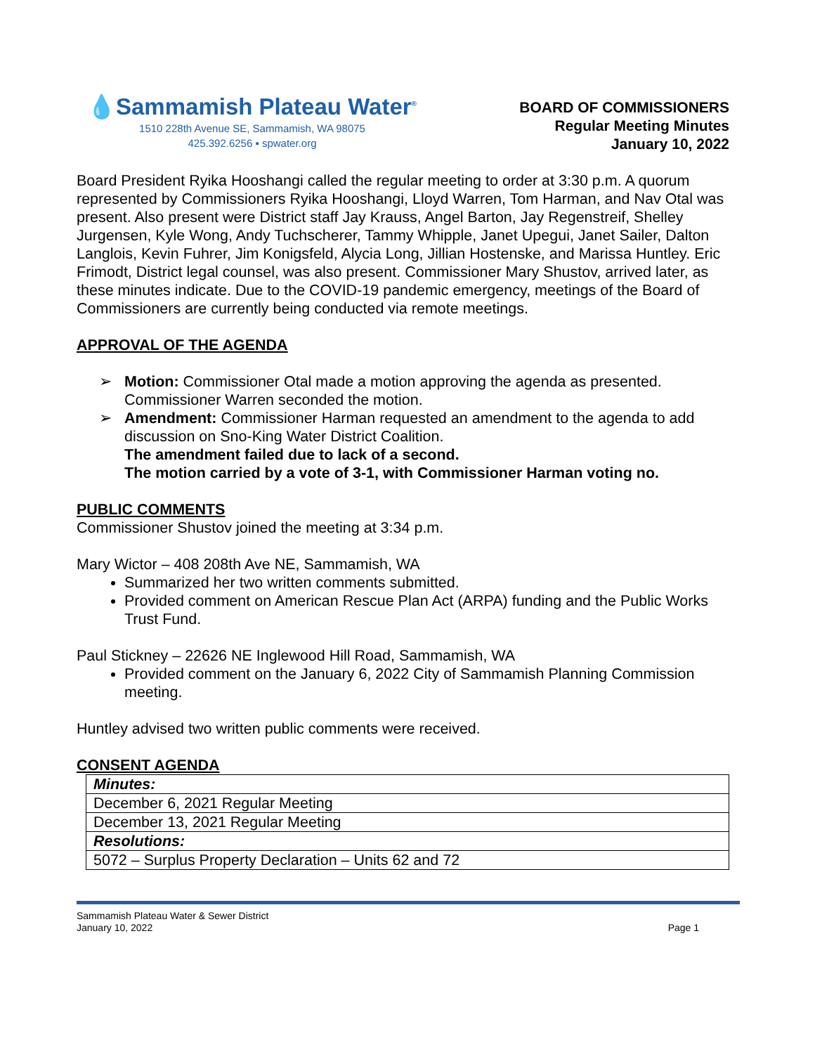💧Sammamish Plateau Water<sup>®</sup>
1510 228th Avenue SE, Sammamish, WA 98075
425.392.6256 ▪ spwater.org
BOARD OF COMMISSIONERS
Regular Meeting Minutes
January 10, 2022
Board President Ryika Hooshangi called the regular meeting to order at 3:30 p.m. A quorum represented by Commissioners Ryika Hooshangi, Lloyd Warren, Tom Harman, and Nav Otal was present. Also present were District staff Jay Krauss, Angel Barton, Jay Regenstreif, Shelley Jurgensen, Kyle Wong, Andy Tuchscherer, Tammy Whipple, Janet Upegui, Janet Sailer, Dalton Langlois, Kevin Fuhrer, Jim Konigsfeld, Alycia Long, Jillian Hostenske, and Marissa Huntley. Eric Frimodt, District legal counsel, was also present. Commissioner Mary Shustov, arrived later, as these minutes indicate. Due to the COVID-19 pandemic emergency, meetings of the Board of Commissioners are currently being conducted via remote meetings.
APPROVAL OF THE AGENDA
➢ Motion: Commissioner Otal made a motion approving the agenda as presented. Commissioner Warren seconded the motion.
➢ Amendment: Commissioner Harman requested an amendment to the agenda to add discussion on Sno-King Water District Coalition.
The amendment failed due to lack of a second.
The motion carried by a vote of 3-1, with Commissioner Harman voting no.
PUBLIC COMMENTS
Commissioner Shustov joined the meeting at 3:34 p.m.
Mary Wictor – 408 208th Ave NE, Sammamish, WA
Summarized her two written comments submitted.
Provided comment on American Rescue Plan Act (ARPA) funding and the Public Works Trust Fund.
Paul Stickney – 22626 NE Inglewood Hill Road, Sammamish, WA
Provided comment on the January 6, 2022 City of Sammamish Planning Commission meeting.
Huntley advised two written public comments were received.
CONSENT AGENDA
| Minutes: |
| December 6, 2021 Regular Meeting |
| December 13, 2021 Regular Meeting |
| Resolutions: |
| 5072 – Surplus Property Declaration – Units 62 and 72 |
Sammamish Plateau Water & Sewer District
January 10, 2022
Page 1